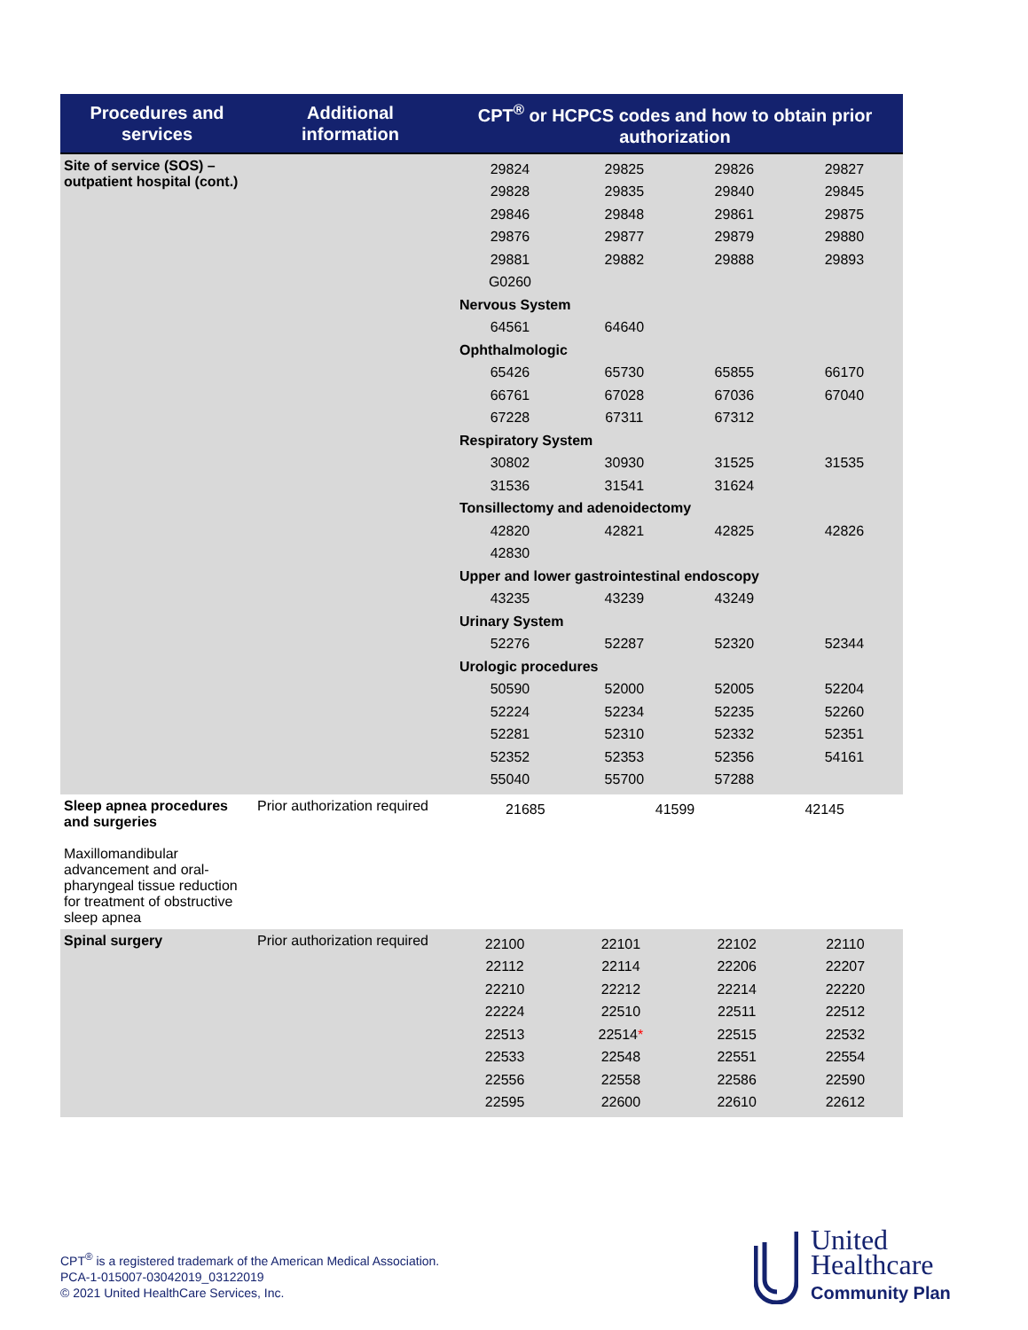| Procedures and services | Additional information | CPT<sup>®</sup> or HCPCS codes and how to obtain prior authorization |
| --- | --- | --- |
| Site of service (SOS) – outpatient hospital (cont.) | | / 29824 / 29825 / 29826 / 29827 / / 29828 / 29835 / 29840 / 29845 / / 29846 / 29848 / 29861 / 29875 / / 29876 / 29877 / 29879 / 29880 / / 29881 / 29882 / 29888 / 29893 / / G0260 / / / / / Nervous System / / / / / 64561 / 64640 / / / / Ophthalmologic / / / / / 65426 / 65730 / 65855 / 66170 / / 66761 / 67028 / 67036 / 67040 / / 67228 / 67311 / 67312 / / / Respiratory System / / / / / 30802 / 30930 / 31525 / 31535 / / 31536 / 31541 / 31624 / / / Tonsillectomy and adenoidectomy / / / / / 42820 / 42821 / 42825 / 42826 / / 42830 / / / / / Upper and lower gastrointestinal endoscopy / / / / / 43235 / 43239 / 43249 / / / Urinary System / / / / / 52276 / 52287 / 52320 / 52344 / / Urologic procedures / / / / / 50590 / 52000 / 52005 / 52204 / / 52224 / 52234 / 52235 / 52260 / / 52281 / 52310 / 52332 / 52351 / / 52352 / 52353 / 52356 / 54161 / / 55040 / 55700 / 57288 / / |
| Sleep apnea procedures and surgeries Maxillomandibular advancement and oral-pharyngeal tissue reduction for treatment of obstructive sleep apnea | Prior authorization required | / 21685 / 41599 / 42145 / / |
| Spinal surgery | Prior authorization required | / 22100 / 22101 / 22102 / 22110 / / 22112 / 22114 / 22206 / 22207 / / 22210 / 22212 / 22214 / 22220 / / 22224 / 22510 / 22511 / 22512 / / 22513 / 22514 * / 22515 / 22532 / / 22533 / 22548 / 22551 / 22554 / / 22556 / 22558 / 22586 / 22590 / / 22595 / 22600 / 22610 / 22612 / |
CPT<sup>®</sup> is a registered trademark of the American Medical Association.
PCA-1-015007-03042019_03122019
© 2021 United HealthCare Services, Inc.
United
Healthcare
Community Plan